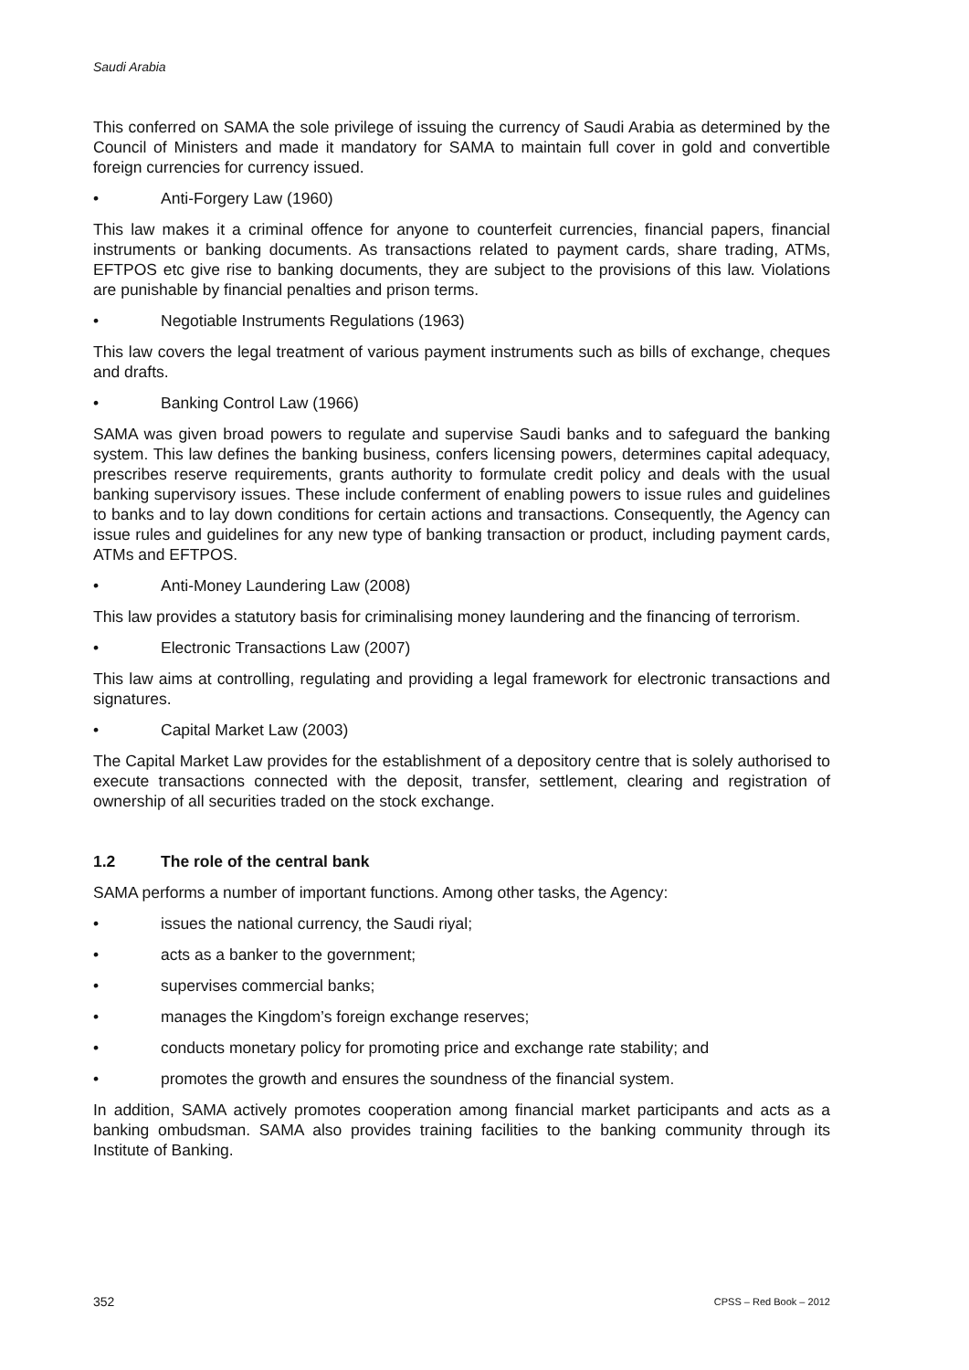Saudi Arabia
This conferred on SAMA the sole privilege of issuing the currency of Saudi Arabia as determined by the Council of Ministers and made it mandatory for SAMA to maintain full cover in gold and convertible foreign currencies for currency issued.
• Anti-Forgery Law (1960)
This law makes it a criminal offence for anyone to counterfeit currencies, financial papers, financial instruments or banking documents. As transactions related to payment cards, share trading, ATMs, EFTPOS etc give rise to banking documents, they are subject to the provisions of this law. Violations are punishable by financial penalties and prison terms.
• Negotiable Instruments Regulations (1963)
This law covers the legal treatment of various payment instruments such as bills of exchange, cheques and drafts.
• Banking Control Law (1966)
SAMA was given broad powers to regulate and supervise Saudi banks and to safeguard the banking system. This law defines the banking business, confers licensing powers, determines capital adequacy, prescribes reserve requirements, grants authority to formulate credit policy and deals with the usual banking supervisory issues. These include conferment of enabling powers to issue rules and guidelines to banks and to lay down conditions for certain actions and transactions. Consequently, the Agency can issue rules and guidelines for any new type of banking transaction or product, including payment cards, ATMs and EFTPOS.
• Anti-Money Laundering Law (2008)
This law provides a statutory basis for criminalising money laundering and the financing of terrorism.
• Electronic Transactions Law (2007)
This law aims at controlling, regulating and providing a legal framework for electronic transactions and signatures.
• Capital Market Law (2003)
The Capital Market Law provides for the establishment of a depository centre that is solely authorised to execute transactions connected with the deposit, transfer, settlement, clearing and registration of ownership of all securities traded on the stock exchange.
1.2 The role of the central bank
SAMA performs a number of important functions. Among other tasks, the Agency:
• issues the national currency, the Saudi riyal;
• acts as a banker to the government;
• supervises commercial banks;
• manages the Kingdom’s foreign exchange reserves;
• conducts monetary policy for promoting price and exchange rate stability; and
• promotes the growth and ensures the soundness of the financial system.
In addition, SAMA actively promotes cooperation among financial market participants and acts as a banking ombudsman. SAMA also provides training facilities to the banking community through its Institute of Banking.
352 CPSS – Red Book – 2012